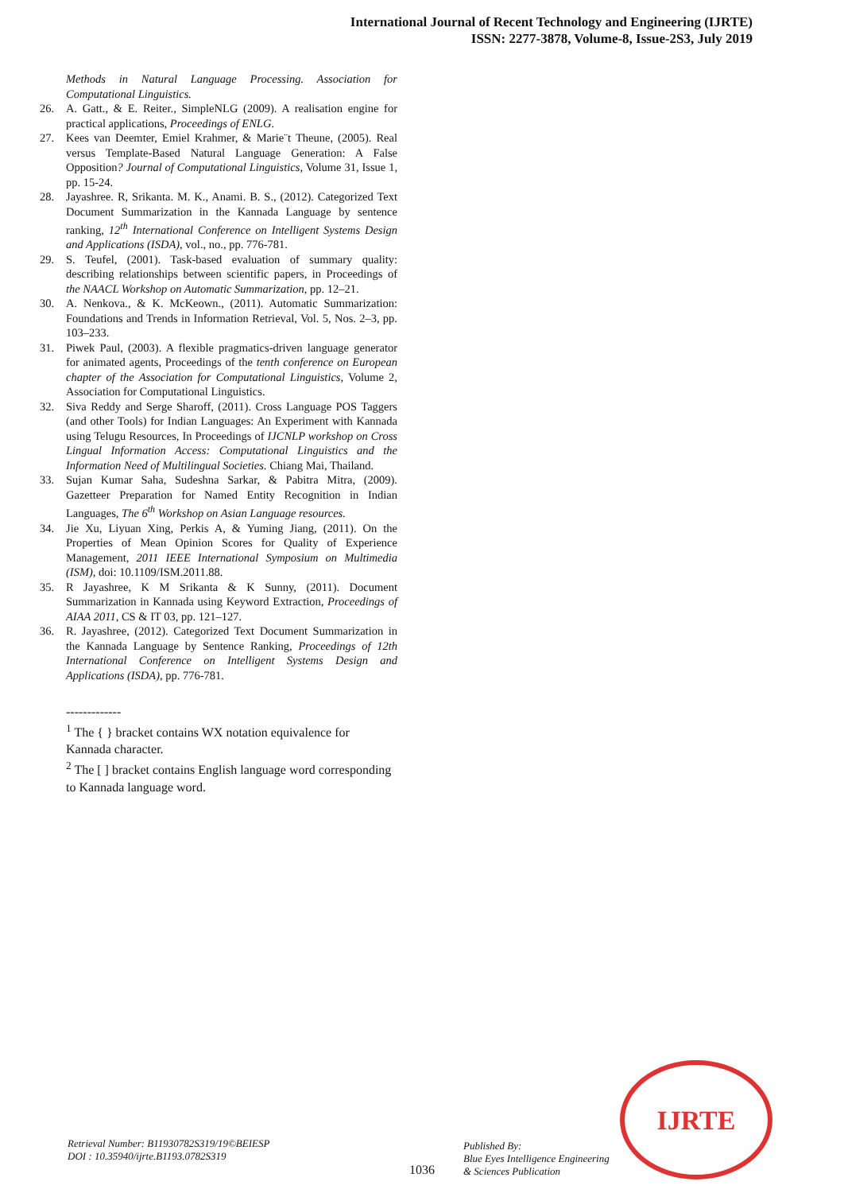International Journal of Recent Technology and Engineering (IJRTE)
ISSN: 2277-3878, Volume-8, Issue-2S3, July 2019
Methods in Natural Language Processing. Association for Computational Linguistics.
26. A. Gatt., & E. Reiter., SimpleNLG (2009). A realisation engine for practical applications, Proceedings of ENLG.
27. Kees van Deemter, Emiel Krahmer, & Marie¨t Theune, (2005). Real versus Template-Based Natural Language Generation: A False Opposition? Journal of Computational Linguistics, Volume 31, Issue 1, pp. 15-24.
28. Jayashree. R, Srikanta. M. K., Anami. B. S., (2012). Categorized Text Document Summarization in the Kannada Language by sentence ranking, 12<sup>th</sup> International Conference on Intelligent Systems Design and Applications (ISDA), vol., no., pp. 776-781.
29. S. Teufel, (2001). Task-based evaluation of summary quality: describing relationships between scientific papers, in Proceedings of the NAACL Workshop on Automatic Summarization, pp. 12–21.
30. A. Nenkova., & K. McKeown., (2011). Automatic Summarization: Foundations and Trends in Information Retrieval, Vol. 5, Nos. 2–3, pp. 103–233.
31. Piwek Paul, (2003). A flexible pragmatics-driven language generator for animated agents, Proceedings of the tenth conference on European chapter of the Association for Computational Linguistics, Volume 2, Association for Computational Linguistics.
32. Siva Reddy and Serge Sharoff, (2011). Cross Language POS Taggers (and other Tools) for Indian Languages: An Experiment with Kannada using Telugu Resources, In Proceedings of IJCNLP workshop on Cross Lingual Information Access: Computational Linguistics and the Information Need of Multilingual Societies. Chiang Mai, Thailand.
33. Sujan Kumar Saha, Sudeshna Sarkar, & Pabitra Mitra, (2009). Gazetteer Preparation for Named Entity Recognition in Indian Languages, The 6<sup>th</sup> Workshop on Asian Language resources.
34. Jie Xu, Liyuan Xing, Perkis A, & Yuming Jiang, (2011). On the Properties of Mean Opinion Scores for Quality of Experience Management, 2011 IEEE International Symposium on Multimedia (ISM), doi: 10.1109/ISM.2011.88.
35. R Jayashree, K M Srikanta & K Sunny, (2011). Document Summarization in Kannada using Keyword Extraction, Proceedings of AIAA 2011, CS & IT 03, pp. 121–127.
36. R. Jayashree, (2012). Categorized Text Document Summarization in the Kannada Language by Sentence Ranking, Proceedings of 12th International Conference on Intelligent Systems Design and Applications (ISDA), pp. 776-781.
-------------
<sup>1</sup> The { } bracket contains WX notation equivalence for Kannada character.
<sup>2</sup> The [ ] bracket contains English language word corresponding to Kannada language word.
Retrieval Number: B11930782S319/19©BEIESP
DOI : 10.35940/ijrte.B1193.0782S319
1036
Published By:
Blue Eyes Intelligence Engineering
& Sciences Publication
IJRTE